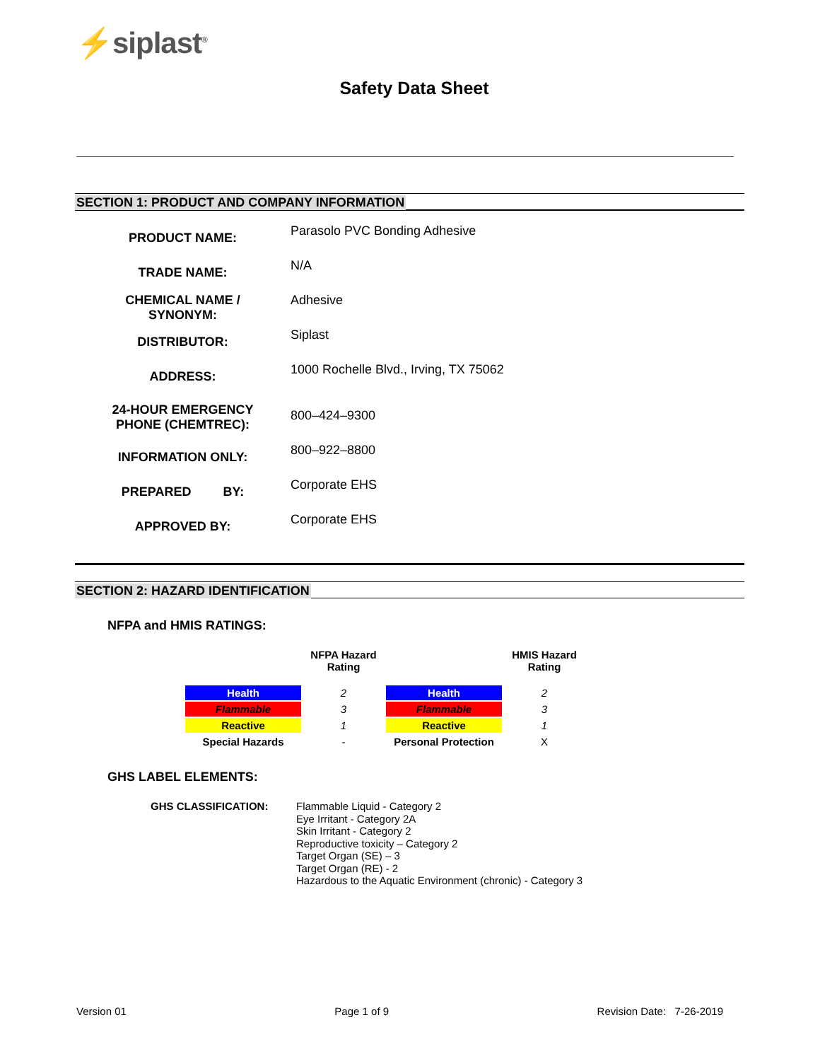⚡siplast<sup>®</sup>
Safety Data Sheet
SECTION 1: PRODUCT AND COMPANY INFORMATION
| PRODUCT NAME: | Parasolo PVC Bonding Adhesive |
| TRADE NAME: | N/A |
| CHEMICAL NAME / SYNONYM: | Adhesive |
| DISTRIBUTOR: | Siplast |
| ADDRESS: | 1000 Rochelle Blvd., Irving, TX 75062 |
| 24-HOUR EMERGENCY PHONE (CHEMTREC): | 800–424–9300 |
| INFORMATION ONLY: | 800–922–8800 |
| PREPARED BY: | Corporate EHS |
| APPROVED BY: | Corporate EHS |
SECTION 2: HAZARD IDENTIFICATION
NFPA and HMIS RATINGS:
| | NFPA Hazard Rating | | HMIS Hazard Rating |
| --- | --- | --- | --- |
| Health | 2 | Health | 2 |
| Flammable | 3 | Flammable | 3 |
| Reactive | 1 | Reactive | 1 |
| Special Hazards | - | Personal Protection | X |
GHS LABEL ELEMENTS:
GHS CLASSIFICATION:
Flammable Liquid - Category 2
Eye Irritant - Category 2A
Skin Irritant - Category 2
Reproductive toxicity – Category 2
Target Organ (SE) – 3
Target Organ (RE) - 2
Hazardous to the Aquatic Environment (chronic) - Category 3
Version 01 Page 1 of 9 Revision Date: 7-26-2019